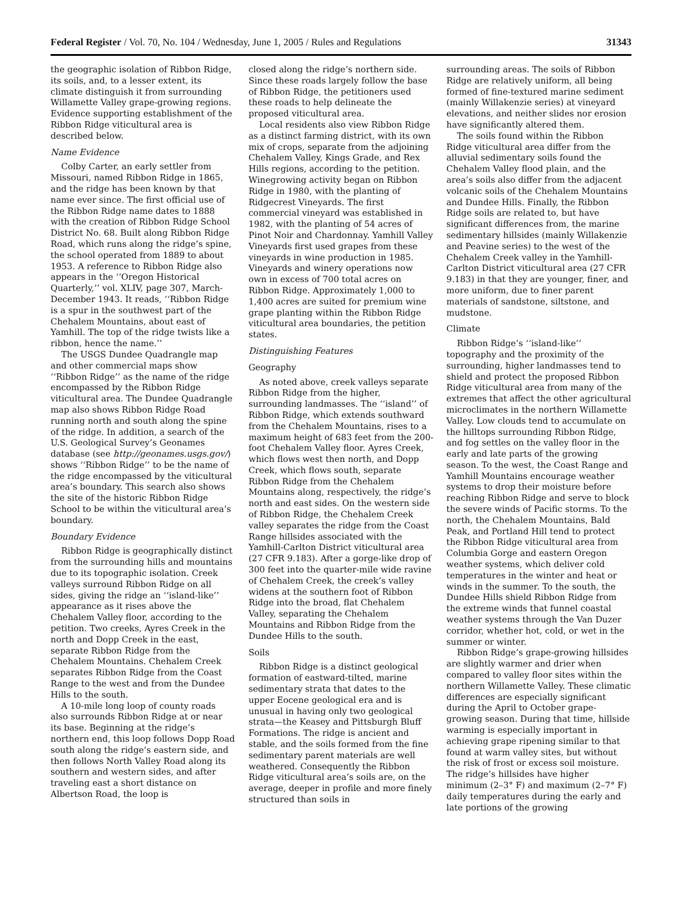Federal Register / Vol. 70, No. 104 / Wednesday, June 1, 2005 / Rules and Regulations 31343
the geographic isolation of Ribbon Ridge, its soils, and, to a lesser extent, its climate distinguish it from surrounding Willamette Valley grape-growing regions. Evidence supporting establishment of the Ribbon Ridge viticultural area is described below.
Name Evidence
Colby Carter, an early settler from Missouri, named Ribbon Ridge in 1865, and the ridge has been known by that name ever since. The first official use of the Ribbon Ridge name dates to 1888 with the creation of Ribbon Ridge School District No. 68. Built along Ribbon Ridge Road, which runs along the ridge’s spine, the school operated from 1889 to about 1953. A reference to Ribbon Ridge also appears in the ‘‘Oregon Historical Quarterly,’’ vol. XLIV, page 307, March-December 1943. It reads, ‘‘Ribbon Ridge is a spur in the southwest part of the Chehalem Mountains, about east of Yamhill. The top of the ridge twists like a ribbon, hence the name.’’
The USGS Dundee Quadrangle map and other commercial maps show ‘‘Ribbon Ridge’’ as the name of the ridge encompassed by the Ribbon Ridge viticultural area. The Dundee Quadrangle map also shows Ribbon Ridge Road running north and south along the spine of the ridge. In addition, a search of the U.S. Geological Survey’s Geonames database (see http://geonames.usgs.gov/) shows ‘‘Ribbon Ridge’’ to be the name of the ridge encompassed by the viticultural area’s boundary. This search also shows the site of the historic Ribbon Ridge School to be within the viticultural area’s boundary.
Boundary Evidence
Ribbon Ridge is geographically distinct from the surrounding hills and mountains due to its topographic isolation. Creek valleys surround Ribbon Ridge on all sides, giving the ridge an ‘‘island-like’’ appearance as it rises above the Chehalem Valley floor, according to the petition. Two creeks, Ayres Creek in the north and Dopp Creek in the east, separate Ribbon Ridge from the Chehalem Mountains. Chehalem Creek separates Ribbon Ridge from the Coast Range to the west and from the Dundee Hills to the south.
A 10-mile long loop of county roads also surrounds Ribbon Ridge at or near its base. Beginning at the ridge’s northern end, this loop follows Dopp Road south along the ridge’s eastern side, and then follows North Valley Road along its southern and western sides, and after traveling east a short distance on Albertson Road, the loop is
closed along the ridge’s northern side. Since these roads largely follow the base of Ribbon Ridge, the petitioners used these roads to help delineate the proposed viticultural area.
Local residents also view Ribbon Ridge as a distinct farming district, with its own mix of crops, separate from the adjoining Chehalem Valley, Kings Grade, and Rex Hills regions, according to the petition. Winegrowing activity began on Ribbon Ridge in 1980, with the planting of Ridgecrest Vineyards. The first commercial vineyard was established in 1982, with the planting of 54 acres of Pinot Noir and Chardonnay. Yamhill Valley Vineyards first used grapes from these vineyards in wine production in 1985. Vineyards and winery operations now own in excess of 700 total acres on Ribbon Ridge. Approximately 1,000 to 1,400 acres are suited for premium wine grape planting within the Ribbon Ridge viticultural area boundaries, the petition states.
Distinguishing Features
Geography
As noted above, creek valleys separate Ribbon Ridge from the higher, surrounding landmasses. The ‘‘island’’ of Ribbon Ridge, which extends southward from the Chehalem Mountains, rises to a maximum height of 683 feet from the 200-foot Chehalem Valley floor. Ayres Creek, which flows west then north, and Dopp Creek, which flows south, separate Ribbon Ridge from the Chehalem Mountains along, respectively, the ridge’s north and east sides. On the western side of Ribbon Ridge, the Chehalem Creek valley separates the ridge from the Coast Range hillsides associated with the Yamhill-Carlton District viticultural area (27 CFR 9.183). After a gorge-like drop of 300 feet into the quarter-mile wide ravine of Chehalem Creek, the creek’s valley widens at the southern foot of Ribbon Ridge into the broad, flat Chehalem Valley, separating the Chehalem Mountains and Ribbon Ridge from the Dundee Hills to the south.
Soils
Ribbon Ridge is a distinct geological formation of eastward-tilted, marine sedimentary strata that dates to the upper Eocene geological era and is unusual in having only two geological strata—the Keasey and Pittsburgh Bluff Formations. The ridge is ancient and stable, and the soils formed from the fine sedimentary parent materials are well weathered. Consequently the Ribbon Ridge viticultural area’s soils are, on the average, deeper in profile and more finely structured than soils in
surrounding areas. The soils of Ribbon Ridge are relatively uniform, all being formed of fine-textured marine sediment (mainly Willakenzie series) at vineyard elevations, and neither slides nor erosion have significantly altered them.
The soils found within the Ribbon Ridge viticultural area differ from the alluvial sedimentary soils found the Chehalem Valley flood plain, and the area’s soils also differ from the adjacent volcanic soils of the Chehalem Mountains and Dundee Hills. Finally, the Ribbon Ridge soils are related to, but have significant differences from, the marine sedimentary hillsides (mainly Willakenzie and Peavine series) to the west of the Chehalem Creek valley in the Yamhill-Carlton District viticultural area (27 CFR 9.183) in that they are younger, finer, and more uniform, due to finer parent materials of sandstone, siltstone, and mudstone.
Climate
Ribbon Ridge’s ‘‘island-like’’ topography and the proximity of the surrounding, higher landmasses tend to shield and protect the proposed Ribbon Ridge viticultural area from many of the extremes that affect the other agricultural microclimates in the northern Willamette Valley. Low clouds tend to accumulate on the hilltops surrounding Ribbon Ridge, and fog settles on the valley floor in the early and late parts of the growing season. To the west, the Coast Range and Yamhill Mountains encourage weather systems to drop their moisture before reaching Ribbon Ridge and serve to block the severe winds of Pacific storms. To the north, the Chehalem Mountains, Bald Peak, and Portland Hill tend to protect the Ribbon Ridge viticultural area from Columbia Gorge and eastern Oregon weather systems, which deliver cold temperatures in the winter and heat or winds in the summer. To the south, the Dundee Hills shield Ribbon Ridge from the extreme winds that funnel coastal weather systems through the Van Duzer corridor, whether hot, cold, or wet in the summer or winter.
Ribbon Ridge’s grape-growing hillsides are slightly warmer and drier when compared to valley floor sites within the northern Willamette Valley. These climatic differences are especially significant during the April to October grape-growing season. During that time, hillside warming is especially important in achieving grape ripening similar to that found at warm valley sites, but without the risk of frost or excess soil moisture. The ridge’s hillsides have higher minimum (2–3° F) and maximum (2–7° F) daily temperatures during the early and late portions of the growing